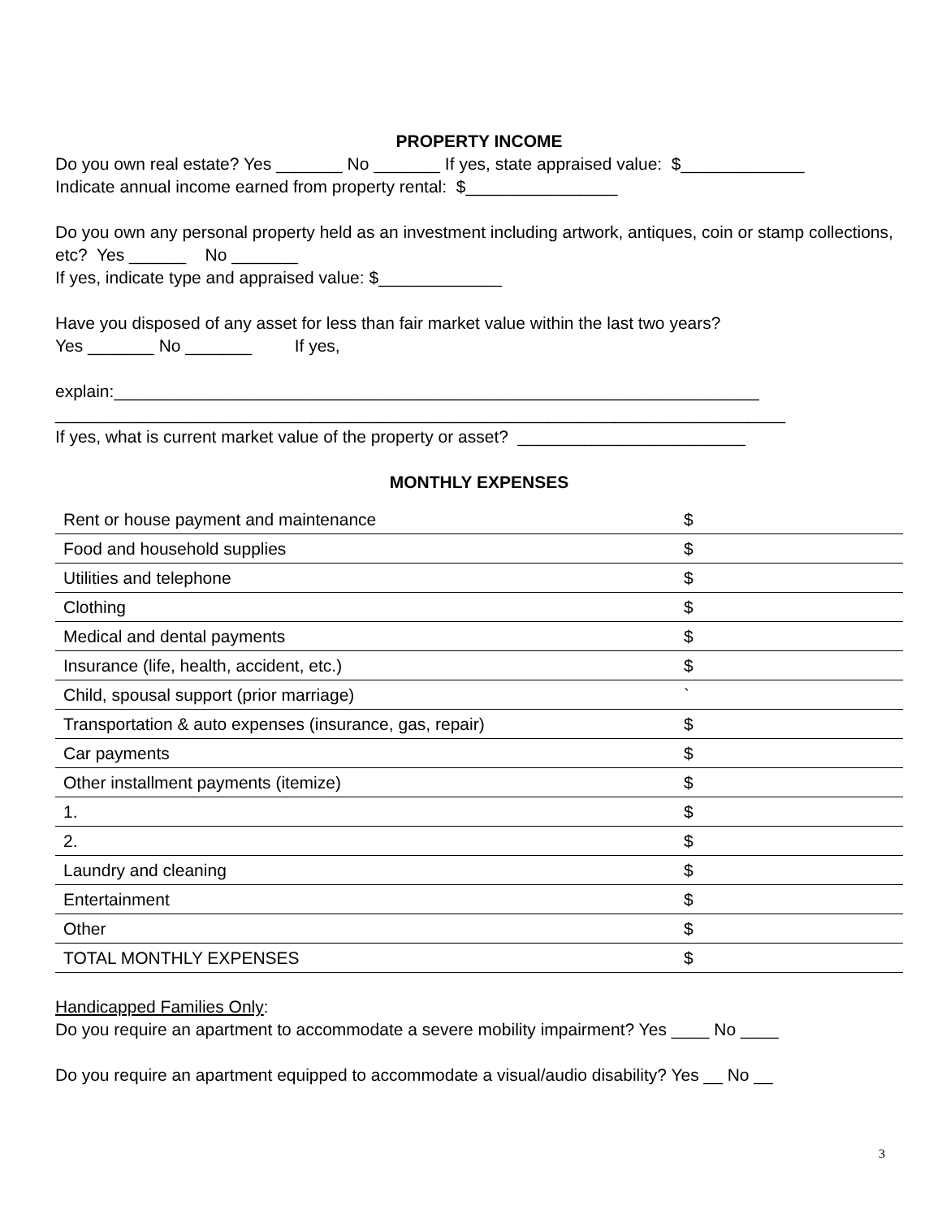PROPERTY INCOME
Do you own real estate? Yes _______ No _______ If yes, state appraised value: $_____________
Indicate annual income earned from property rental: $________________
Do you own any personal property held as an investment including artwork, antiques, coin or stamp collections, etc? Yes ______ No _______
If yes, indicate type and appraised value: $_____________
Have you disposed of any asset for less than fair market value within the last two years?
Yes _______ No _______ If yes,
explain:____________________________________________________________________
_____________________________________________________________________________
If yes, what is current market value of the property or asset? ________________________
MONTHLY EXPENSES
| Rent or house payment and maintenance | $ |
| Food and household supplies | $ |
| Utilities and telephone | $ |
| Clothing | $ |
| Medical and dental payments | $ |
| Insurance (life, health, accident, etc.) | $ |
| Child, spousal support (prior marriage) | ` |
| Transportation & auto expenses (insurance, gas, repair) | $ |
| Car payments | $ |
| Other installment payments (itemize) | $ |
| 1. | $ |
| 2. | $ |
| Laundry and cleaning | $ |
| Entertainment | $ |
| Other | $ |
| TOTAL MONTHLY EXPENSES | $ |
Handicapped Families Only:
Do you require an apartment to accommodate a severe mobility impairment? Yes ____ No ____
Do you require an apartment equipped to accommodate a visual/audio disability? Yes __ No __
3